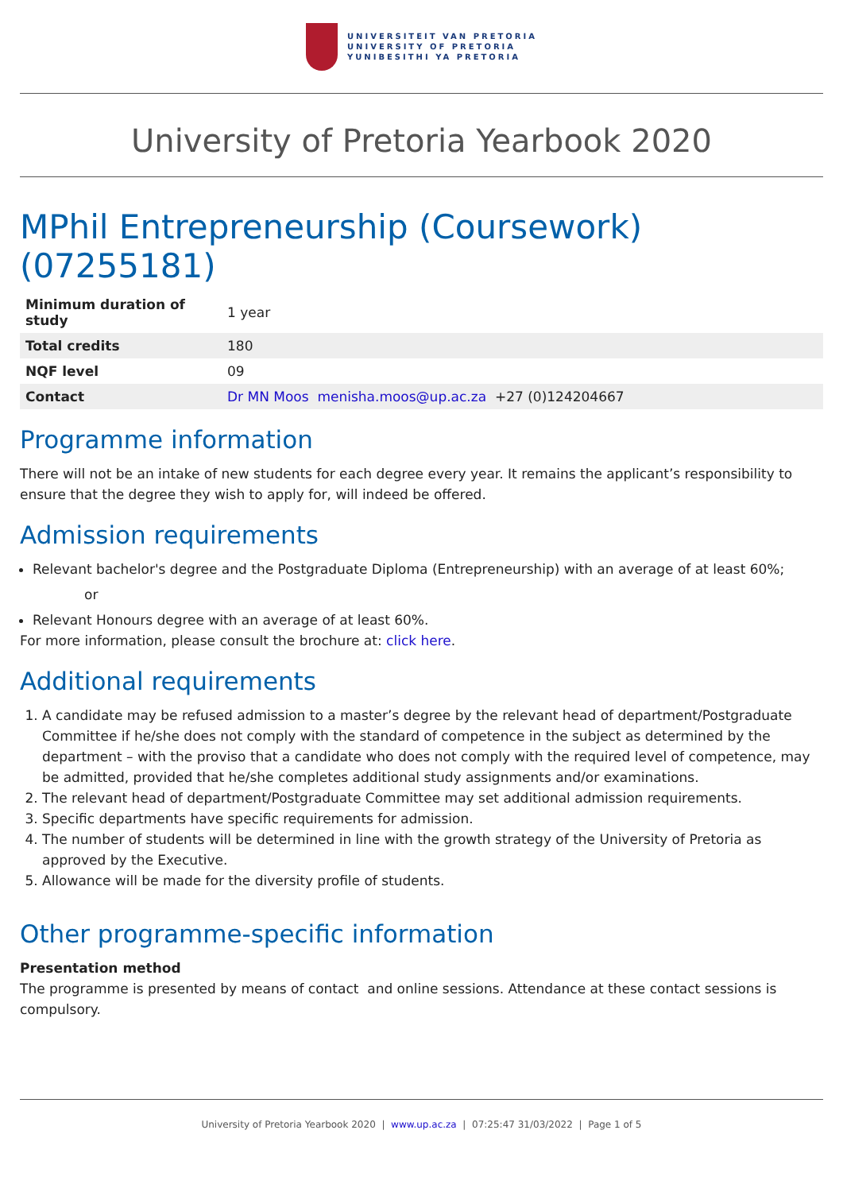UNIVERSITEIT VAN PRETORIA
UNIVERSITY OF PRETORIA
YUNIBESITHI YA PRETORIA
University of Pretoria Yearbook 2020
MPhil Entrepreneurship (Coursework) (07255181)
| Minimum duration of study | 1 year |
| Total credits | 180 |
| NQF level | 09 |
| Contact | Dr MN Moos menisha.moos@up.ac.za +27 (0)124204667 |
Programme information
There will not be an intake of new students for each degree every year. It remains the applicant’s responsibility to ensure that the degree they wish to apply for, will indeed be offered.
Admission requirements
Relevant bachelor's degree and the Postgraduate Diploma (Entrepreneurship) with an average of at least 60%;
or
Relevant Honours degree with an average of at least 60%.
For more information, please consult the brochure at: click here.
Additional requirements
1. A candidate may be refused admission to a master’s degree by the relevant head of department/Postgraduate Committee if he/she does not comply with the standard of competence in the subject as determined by the department – with the proviso that a candidate who does not comply with the required level of competence, may be admitted, provided that he/she completes additional study assignments and/or examinations.
2. The relevant head of department/Postgraduate Committee may set additional admission requirements.
3. Specific departments have specific requirements for admission.
4. The number of students will be determined in line with the growth strategy of the University of Pretoria as approved by the Executive.
5. Allowance will be made for the diversity profile of students.
Other programme-specific information
Presentation method
The programme is presented by means of contact and online sessions. Attendance at these contact sessions is compulsory.
University of Pretoria Yearbook 2020 | www.up.ac.za | 07:25:47 31/03/2022 | Page 1 of 5